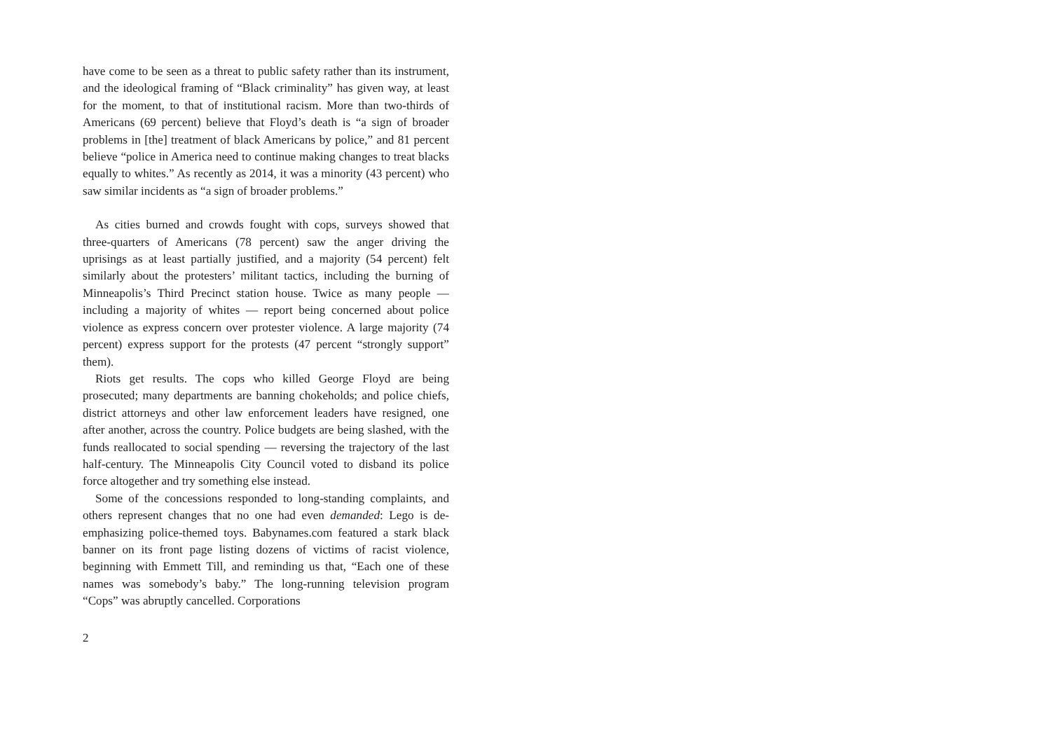have come to be seen as a threat to public safety rather than its instrument, and the ideological framing of “Black criminality” has given way, at least for the moment, to that of institutional racism. More than two-thirds of Americans (69 percent) believe that Floyd’s death is “a sign of broader problems in [the] treatment of black Americans by police,” and 81 percent believe “police in America need to continue making changes to treat blacks equally to whites.” As recently as 2014, it was a minority (43 percent) who saw similar incidents as “a sign of broader problems.”
As cities burned and crowds fought with cops, surveys showed that three-quarters of Americans (78 percent) saw the anger driving the uprisings as at least partially justified, and a majority (54 percent) felt similarly about the protesters’ militant tactics, including the burning of Minneapolis’s Third Precinct station house. Twice as many people — including a majority of whites — report being concerned about police violence as express concern over protester violence. A large majority (74 percent) express support for the protests (47 percent “strongly support” them).
Riots get results. The cops who killed George Floyd are being prosecuted; many departments are banning chokeholds; and police chiefs, district attorneys and other law enforcement leaders have resigned, one after another, across the country. Police budgets are being slashed, with the funds reallocated to social spending — reversing the trajectory of the last half-century. The Minneapolis City Council voted to disband its police force altogether and try something else instead.
Some of the concessions responded to long-standing complaints, and others represent changes that no one had even demanded: Lego is de-emphasizing police-themed toys. Babynames.com featured a stark black banner on its front page listing dozens of victims of racist violence, beginning with Emmett Till, and reminding us that, “Each one of these names was somebody’s baby.” The long-running television program “Cops” was abruptly cancelled. Corporations
2